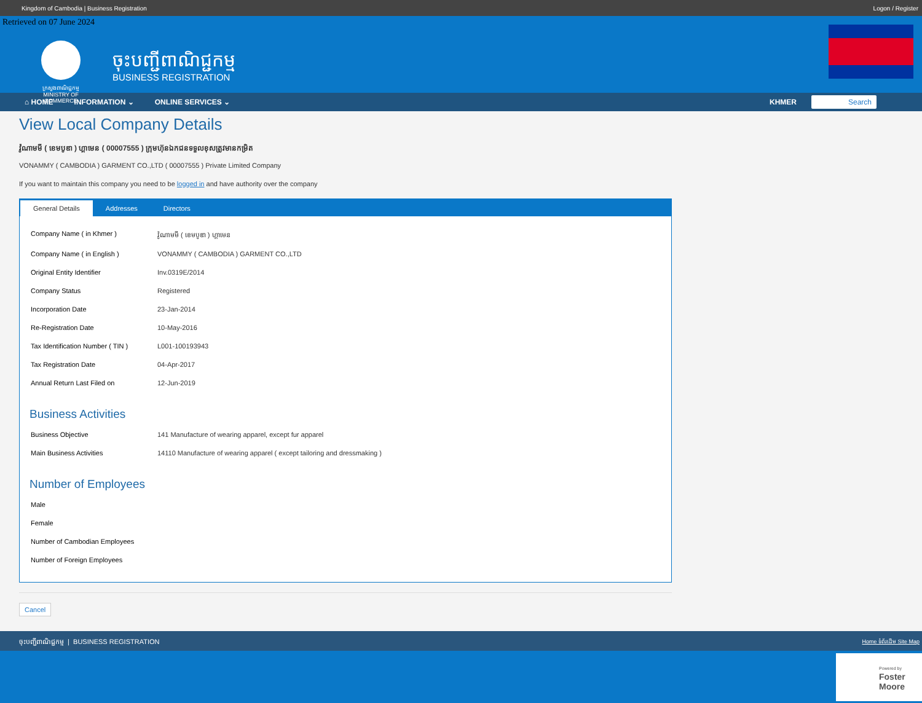Kingdom of Cambodia | Business Registration Logon / Register
Retrieved on 07 June 2024
ក្រសួងពាណិជ្ជកម្ម
MINISTRY OF COMMERCE
ចុះបញ្ជីពាណិជ្ជកម្ម
BUSINESS REGISTRATION
⌂ HOME INFORMATION ⌄ ONLINE SERVICES ⌄ KHMER Search
View Local Company Details
វ៉ូណាមមី ( ខេមបូឌា ) ហ្គាមេន ( 00007555 ) ក្រុមហ៊ុនឯកជនទទួលខុសត្រូវមានកម្រិត
VONAMMY ( CAMBODIA ) GARMENT CO.,LTD ( 00007555 ) Private Limited Company
If you want to maintain this company you need to be logged in and have authority over the company
General Details Addresses Directors
| Company Name ( in Khmer ) | វ៉ូណាមមី ( ខេមបូឌា ) ហ្គាមេន |
| Company Name ( in English ) | VONAMMY ( CAMBODIA ) GARMENT CO.,LTD |
| Original Entity Identifier | Inv.0319E/2014 |
| Company Status | Registered |
| Incorporation Date | 23-Jan-2014 |
| Re-Registration Date | 10-May-2016 |
| Tax Identification Number ( TIN ) | L001-100193943 |
| Tax Registration Date | 04-Apr-2017 |
| Annual Return Last Filed on | 12-Jun-2019 |
Business Activities
| Business Objective | 141 Manufacture of wearing apparel, except fur apparel |
| Main Business Activities | 14110 Manufacture of wearing apparel ( except tailoring and dressmaking ) |
Number of Employees
| Male | |
| Female | |
| Number of Cambodian Employees | |
| Number of Foreign Employees | |
Cancel
ចុះបញ្ជីពាណិជ្ជកម្ម | BUSINESS REGISTRATION Home ទំព័រដើម Site Map
Powered by
Foster
Moore